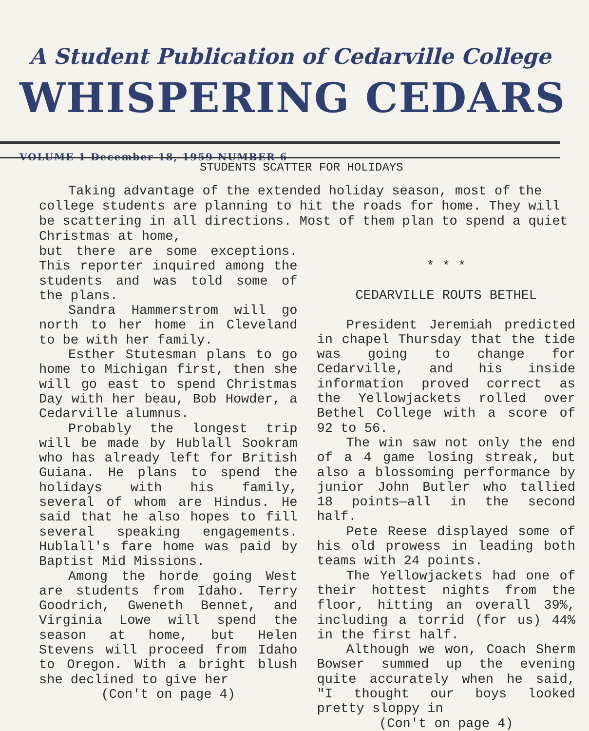A Student Publication of Cedarville College
WHISPERING CEDARS VOLUME 1 December 18, 1959 NUMBER 6
STUDENTS SCATTER FOR HOLIDAYS
Taking advantage of the extended holiday season, most of the college students are planning to hit the roads for home. They will be scattering in all directions. Most of them plan to spend a quiet Christmas at home,
but there are some exceptions. This reporter inquired among the students and was told some of the plans.
Sandra Hammerstrom will go north to her home in Cleveland to be with her family.
Esther Stutesman plans to go home to Michigan first, then she will go east to spend Christmas Day with her beau, Bob Howder, a Cedarville alumnus.
Probably the longest trip will be made by Hublall Sookram who has already left for British Guiana. He plans to spend the holidays with his family, several of whom are Hindus. He said that he also hopes to fill several speaking engagements. Hublall's fare home was paid by Baptist Mid Missions.
Among the horde going West are students from Idaho. Terry Goodrich, Gweneth Bennet, and Virginia Lowe will spend the season at home, but Helen Stevens will proceed from Idaho to Oregon. With a bright blush she declined to give her
(Con't on page 4)
* * *
CEDARVILLE ROUTS BETHEL
President Jeremiah predicted in chapel Thursday that the tide was going to change for Cedarville, and his inside information proved correct as the Yellowjackets rolled over Bethel College with a score of 92 to 56.
The win saw not only the end of a 4 game losing streak, but also a blossoming performance by junior John Butler who tallied 18 points—all in the second half.
Pete Reese displayed some of his old prowess in leading both teams with 24 points.
The Yellowjackets had one of their hottest nights from the floor, hitting an overall 39%, including a torrid (for us) 44% in the first half.
Although we won, Coach Sherm Bowser summed up the evening quite accurately when he said, "I thought our boys looked pretty sloppy in
(Con't on page 4)